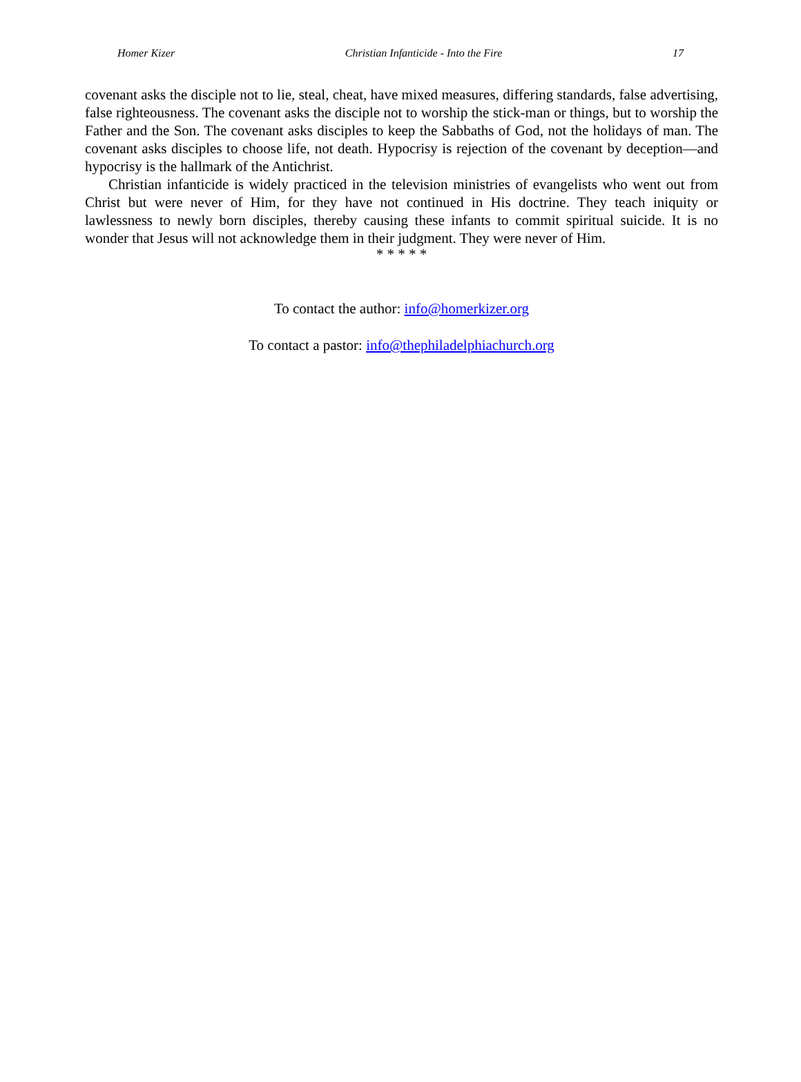Homer Kizer Christian Infanticide - Into the Fire 17
covenant asks the disciple not to lie, steal, cheat, have mixed measures, differing standards, false advertising, false righteousness. The covenant asks the disciple not to worship the stick-man or things, but to worship the Father and the Son. The covenant asks disciples to keep the Sabbaths of God, not the holidays of man. The covenant asks disciples to choose life, not death. Hypocrisy is rejection of the covenant by deception—and hypocrisy is the hallmark of the Antichrist.
Christian infanticide is widely practiced in the television ministries of evangelists who went out from Christ but were never of Him, for they have not continued in His doctrine. They teach iniquity or lawlessness to newly born disciples, thereby causing these infants to commit spiritual suicide. It is no wonder that Jesus will not acknowledge them in their judgment. They were never of Him.
* * * * *
To contact the author: info@homerkizer.org
To contact a pastor: info@thephiladelphiachurch.org